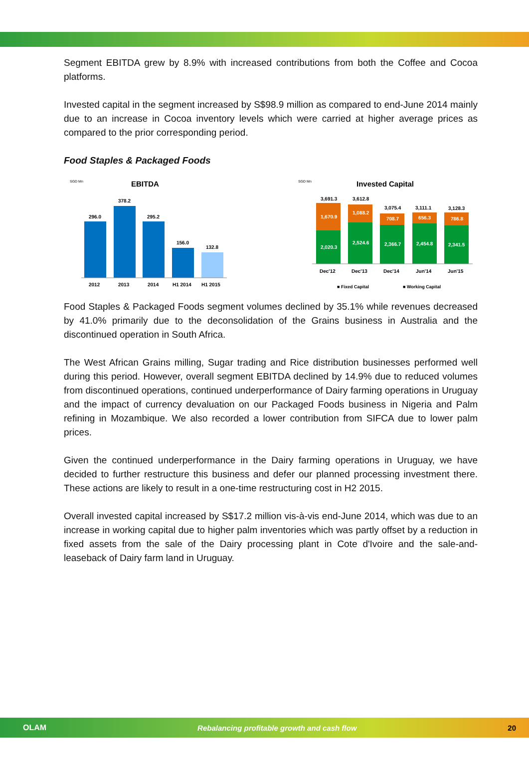Segment EBITDA grew by 8.9% with increased contributions from both the Coffee and Cocoa platforms.
Invested capital in the segment increased by S$98.9 million as compared to end-June 2014 mainly due to an increase in Cocoa inventory levels which were carried at higher average prices as compared to the prior corresponding period.
Food Staples & Packaged Foods
SGD Mn
EBITDA
296.0
378.2
295.2
156.0
132.8
2012
2013
2014
H1 2014
H1 2015
SGD Mn
Invested Capital
2,020.3
1,670.9
3,691.3
2,524.6
1,088.2
3,612.8
2,366.7
708.7
3,075.4
2,454.8
656.3
3,111.1
2,341.5
786.8
3,128.3
Dec'12
Dec'13
Dec'14
Jun'14
Jun'15
■ Fixed Capital
■ Working Capital
Food Staples & Packaged Foods segment volumes declined by 35.1% while revenues decreased by 41.0% primarily due to the deconsolidation of the Grains business in Australia and the discontinued operation in South Africa.
The West African Grains milling, Sugar trading and Rice distribution businesses performed well during this period. However, overall segment EBITDA declined by 14.9% due to reduced volumes from discontinued operations, continued underperformance of Dairy farming operations in Uruguay and the impact of currency devaluation on our Packaged Foods business in Nigeria and Palm refining in Mozambique. We also recorded a lower contribution from SIFCA due to lower palm prices.
Given the continued underperformance in the Dairy farming operations in Uruguay, we have decided to further restructure this business and defer our planned processing investment there. These actions are likely to result in a one-time restructuring cost in H2 2015.
Overall invested capital increased by S$17.2 million vis-à-vis end-June 2014, which was due to an increase in working capital due to higher palm inventories which was partly offset by a reduction in fixed assets from the sale of the Dairy processing plant in Cote d'Ivoire and the sale-and-leaseback of Dairy farm land in Uruguay.
OLAM Rebalancing profitable growth and cash flow 20